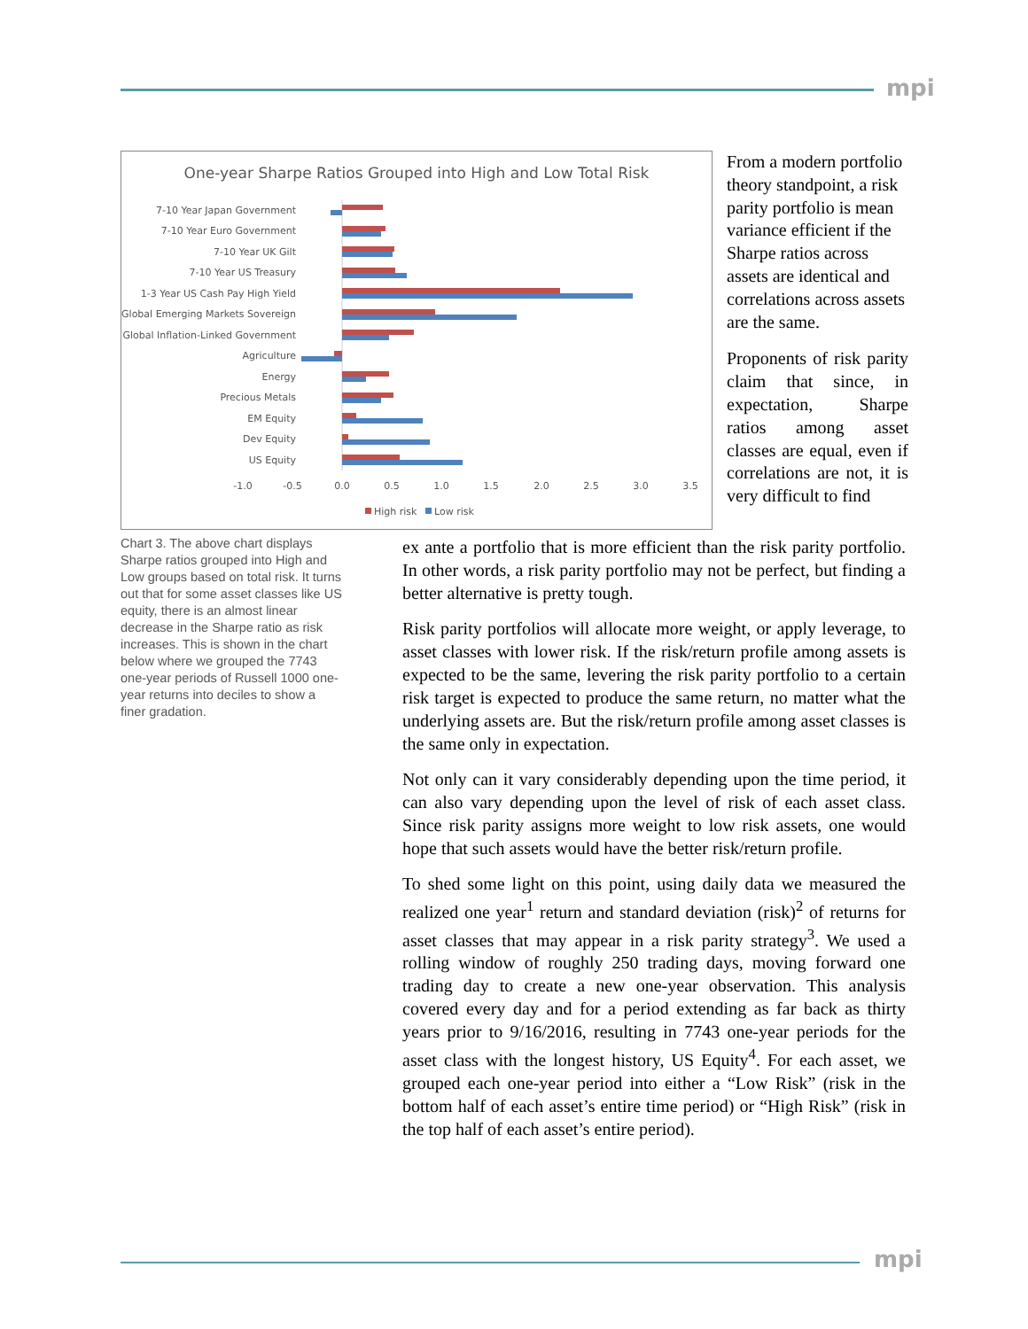mpi
One-year Sharpe Ratios Grouped into High and Low Total Risk
7-10 Year Japan Government
7-10 Year Euro Government
7-10 Year UK Gilt
7-10 Year US Treasury
1-3 Year US Cash Pay High Yield
Global Emerging Markets Sovereign
Global Inflation-Linked Government
Agriculture
Energy
Precious Metals
EM Equity
Dev Equity
US Equity
-1.0
-0.5
0.0
0.5
1.0
1.5
2.0
2.5
3.0
3.5
High risk
Low risk
From a modern portfolio theory standpoint, a risk parity portfolio is mean variance efficient if the Sharpe ratios across assets are identical and correlations across assets are the same.
Proponents of risk parity claim that since, in expectation, Sharpe ratios among asset classes are equal, even if correlations are not, it is very difficult to find
Chart 3. The above chart displays Sharpe ratios grouped into High and Low groups based on total risk. It turns out that for some asset classes like US equity, there is an almost linear decrease in the Sharpe ratio as risk increases. This is shown in the chart below where we grouped the 7743 one-year periods of Russell 1000 one-year returns into deciles to show a finer gradation.
ex ante a portfolio that is more efficient than the risk parity portfolio. In other words, a risk parity portfolio may not be perfect, but finding a better alternative is pretty tough.
Risk parity portfolios will allocate more weight, or apply leverage, to asset classes with lower risk. If the risk/return profile among assets is expected to be the same, levering the risk parity portfolio to a certain risk target is expected to produce the same return, no matter what the underlying assets are. But the risk/return profile among asset classes is the same only in expectation.
Not only can it vary considerably depending upon the time period, it can also vary depending upon the level of risk of each asset class. Since risk parity assigns more weight to low risk assets, one would hope that such assets would have the better risk/return profile.
To shed some light on this point, using daily data we measured the realized one year<sup>1</sup> return and standard deviation (risk)<sup>2</sup> of returns for asset classes that may appear in a risk parity strategy<sup>3</sup>. We used a rolling window of roughly 250 trading days, moving forward one trading day to create a new one-year observation. This analysis covered every day and for a period extending as far back as thirty years prior to 9/16/2016, resulting in 7743 one-year periods for the asset class with the longest history, US Equity<sup>4</sup>. For each asset, we grouped each one-year period into either a “Low Risk” (risk in the bottom half of each asset’s entire time period) or “High Risk” (risk in the top half of each asset’s entire period).
mpi